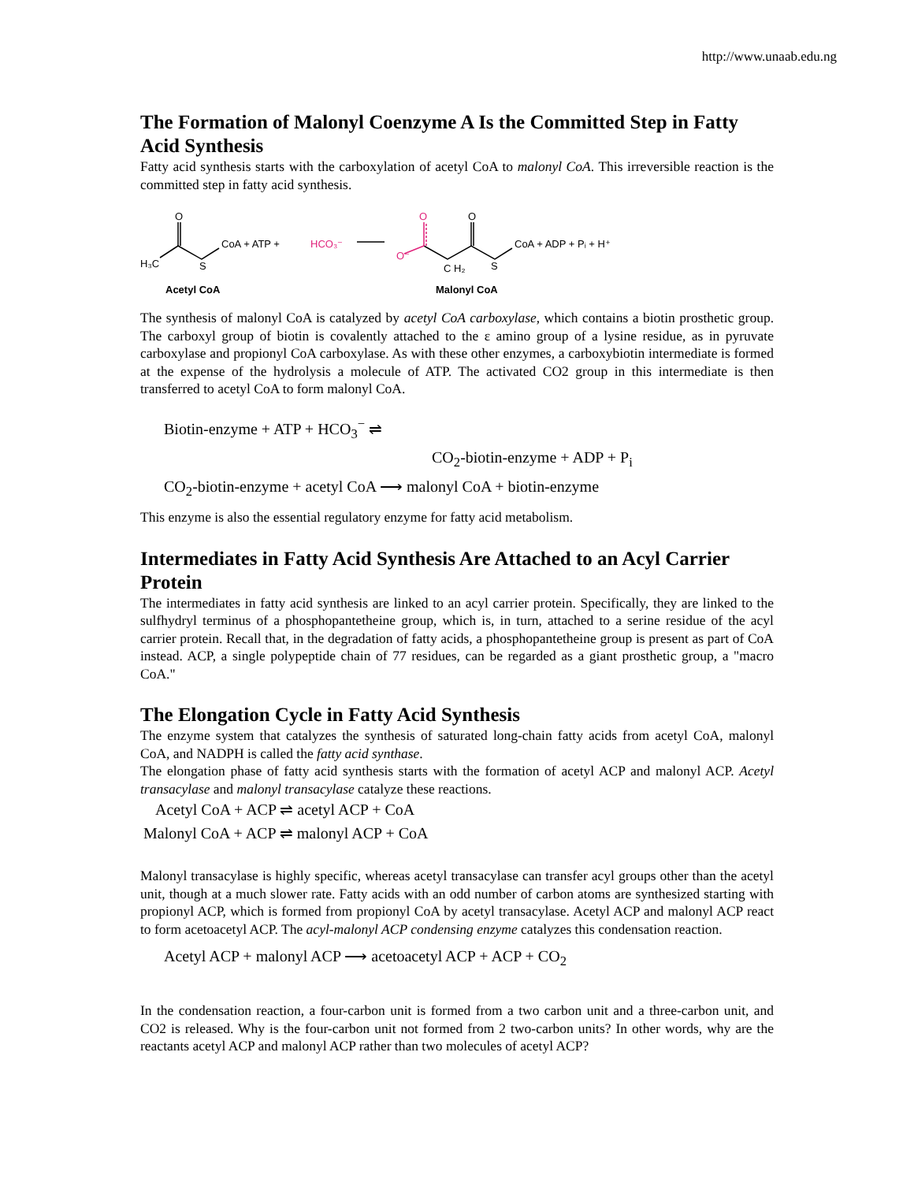http://www.unaab.edu.ng
The Formation of Malonyl Coenzyme A Is the Committed Step in Fatty Acid Synthesis
Fatty acid synthesis starts with the carboxylation of acetyl CoA to malonyl CoA. This irreversible reaction is the committed step in fatty acid synthesis.
H₃C
O
S
CoA + ATP +
HCO₃⁻
O
O⁻
O
C H₂
S
CoA + ADP + Pᵢ + H⁺
Acetyl CoA
Malonyl CoA
The synthesis of malonyl CoA is catalyzed by acetyl CoA carboxylase, which contains a biotin prosthetic group. The carboxyl group of biotin is covalently attached to the ε amino group of a lysine residue, as in pyruvate carboxylase and propionyl CoA carboxylase. As with these other enzymes, a carboxybiotin intermediate is formed at the expense of the hydrolysis a molecule of ATP. The activated CO2 group in this intermediate is then transferred to acetyl CoA to form malonyl CoA.
Biotin-enzyme + ATP + HCO<sub>3</sub><sup>−</sup> ⇌
CO<sub>2</sub>-biotin-enzyme + ADP + P<sub>i</sub>
CO<sub>2</sub>-biotin-enzyme + acetyl CoA ⟶ malonyl CoA + biotin-enzyme
This enzyme is also the essential regulatory enzyme for fatty acid metabolism.
Intermediates in Fatty Acid Synthesis Are Attached to an Acyl Carrier Protein
The intermediates in fatty acid synthesis are linked to an acyl carrier protein. Specifically, they are linked to the sulfhydryl terminus of a phosphopantetheine group, which is, in turn, attached to a serine residue of the acyl carrier protein. Recall that, in the degradation of fatty acids, a phosphopantetheine group is present as part of CoA instead. ACP, a single polypeptide chain of 77 residues, can be regarded as a giant prosthetic group, a "macro CoA."
The Elongation Cycle in Fatty Acid Synthesis
The enzyme system that catalyzes the synthesis of saturated long-chain fatty acids from acetyl CoA, malonyl CoA, and NADPH is called the fatty acid synthase.
The elongation phase of fatty acid synthesis starts with the formation of acetyl ACP and malonyl ACP. Acetyl transacylase and malonyl transacylase catalyze these reactions.
Acetyl CoA + ACP ⇌ acetyl ACP + CoA
Malonyl CoA + ACP ⇌ malonyl ACP + CoA
Malonyl transacylase is highly specific, whereas acetyl transacylase can transfer acyl groups other than the acetyl unit, though at a much slower rate. Fatty acids with an odd number of carbon atoms are synthesized starting with propionyl ACP, which is formed from propionyl CoA by acetyl transacylase. Acetyl ACP and malonyl ACP react to form acetoacetyl ACP. The acyl-malonyl ACP condensing enzyme catalyzes this condensation reaction.
Acetyl ACP + malonyl ACP ⟶ acetoacetyl ACP + ACP + CO<sub>2</sub>
In the condensation reaction, a four-carbon unit is formed from a two carbon unit and a three-carbon unit, and CO2 is released. Why is the four-carbon unit not formed from 2 two-carbon units? In other words, why are the reactants acetyl ACP and malonyl ACP rather than two molecules of acetyl ACP?